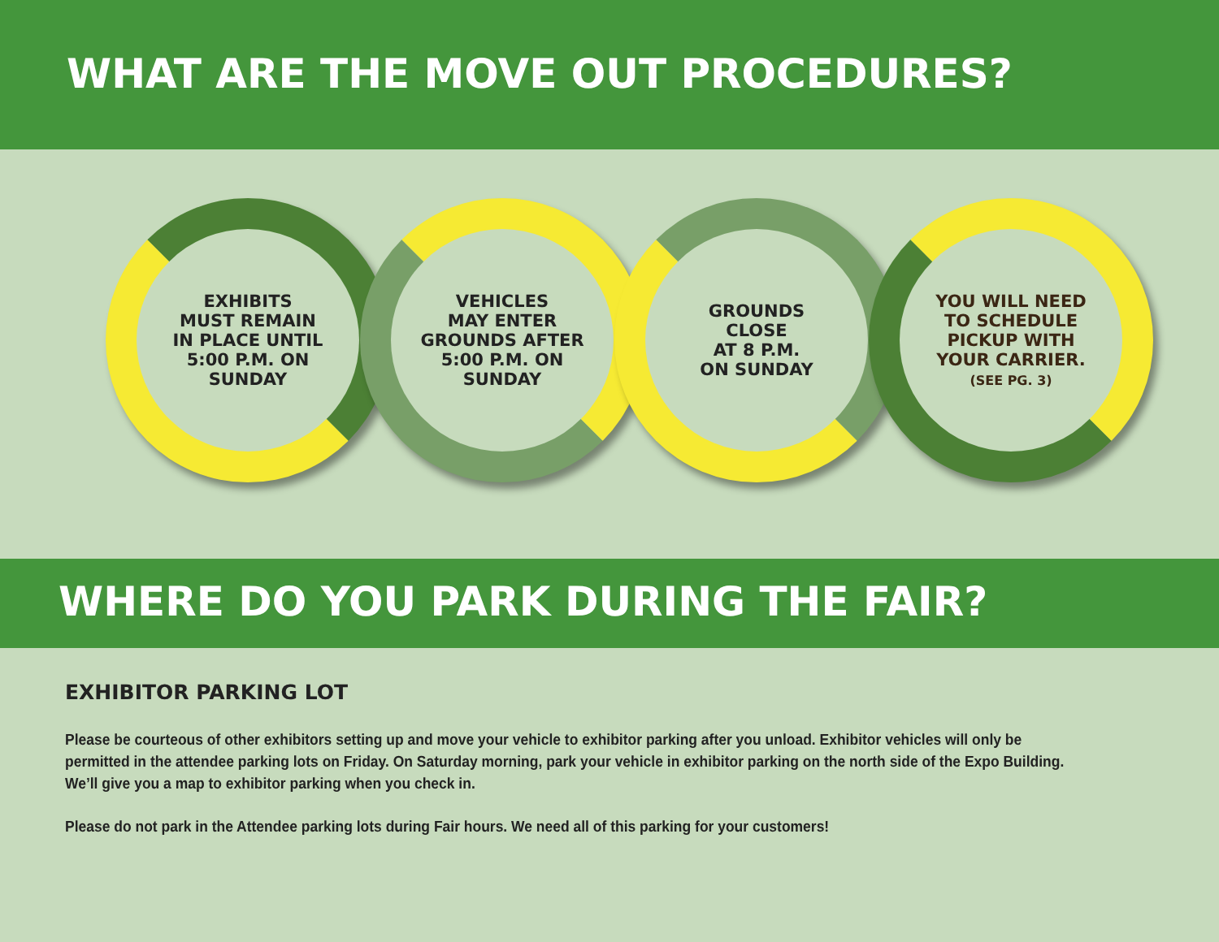WHAT ARE THE MOVE OUT PROCEDURES?
EXHIBITS
MUST REMAIN
IN PLACE UNTIL
5:00 P.M. ON
SUNDAY
VEHICLES
MAY ENTER
GROUNDS AFTER
5:00 P.M. ON
SUNDAY
GROUNDS
CLOSE
AT 8 P.M.
ON SUNDAY
YOU WILL NEED
TO SCHEDULE
PICKUP WITH
YOUR CARRIER.
(SEE PG. 3)
WHERE DO YOU PARK DURING THE FAIR?
EXHIBITOR PARKING LOT
Please be courteous of other exhibitors setting up and move your vehicle to exhibitor parking after you unload. Exhibitor vehicles will only be permitted in the attendee parking lots on Friday. On Saturday morning, park your vehicle in exhibitor parking on the north side of the Expo Building. We’ll give you a map to exhibitor parking when you check in.
Please do not park in the Attendee parking lots during Fair hours. We need all of this parking for your customers!